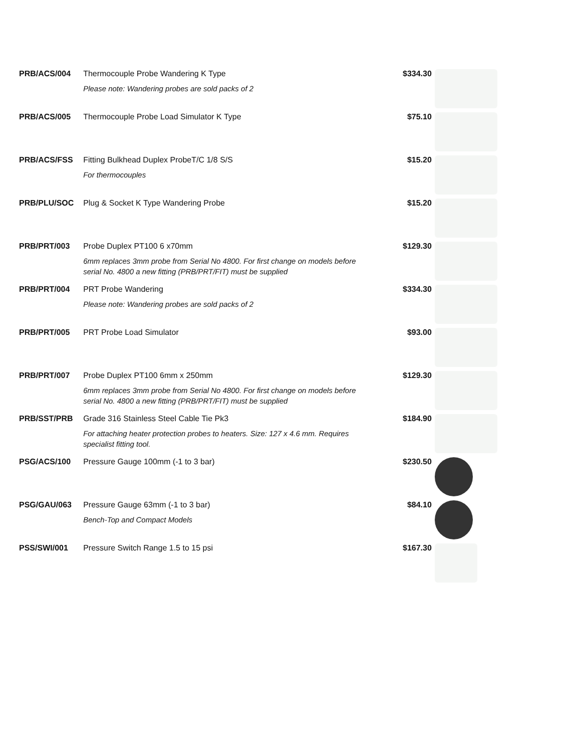| PRB/ACS/004 | Thermocouple Probe Wandering K Type Please note: Wandering probes are sold packs of 2 | $334.30 | |
| PRB/ACS/005 | Thermocouple Probe Load Simulator K Type | $75.10 | |
| PRB/ACS/FSS | Fitting Bulkhead Duplex ProbeT/C 1/8 S/S For thermocouples | $15.20 | |
| PRB/PLU/SOC | Plug & Socket K Type Wandering Probe | $15.20 | |
| PRB/PRT/003 | Probe Duplex PT100 6 x70mm 6mm replaces 3mm probe from Serial No 4800. For first change on models before serial No. 4800 a new fitting (PRB/PRT/FIT) must be supplied | $129.30 | |
| PRB/PRT/004 | PRT Probe Wandering Please note: Wandering probes are sold packs of 2 | $334.30 | |
| PRB/PRT/005 | PRT Probe Load Simulator | $93.00 | |
| PRB/PRT/007 | Probe Duplex PT100 6mm x 250mm 6mm replaces 3mm probe from Serial No 4800. For first change on models before serial No. 4800 a new fitting (PRB/PRT/FIT) must be supplied | $129.30 | |
| PRB/SST/PRB | Grade 316 Stainless Steel Cable Tie Pk3 For attaching heater protection probes to heaters. Size: 127 x 4.6 mm. Requires specialist fitting tool. | $184.90 | |
| PSG/ACS/100 | Pressure Gauge 100mm (-1 to 3 bar) | $230.50 | |
| PSG/GAU/063 | Pressure Gauge 63mm (-1 to 3 bar) Bench-Top and Compact Models | $84.10 | |
| PSS/SWI/001 | Pressure Switch Range 1.5 to 15 psi | $167.30 | |